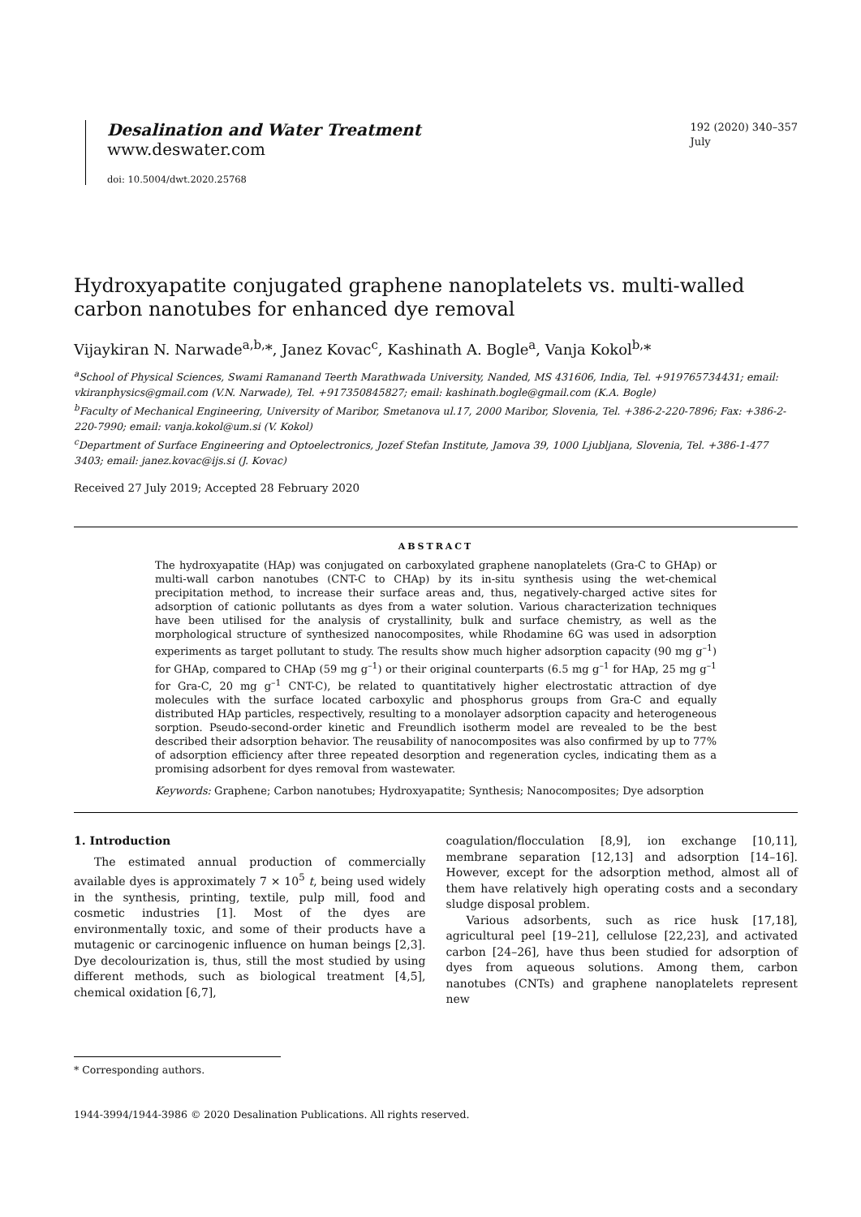Desalination and Water Treatment
www.deswater.com
doi: 10.5004/dwt.2020.25768
192 (2020) 340–357
July
Hydroxyapatite conjugated graphene nanoplatelets vs. multi-walled carbon nanotubes for enhanced dye removal
Vijaykiran N. Narwade<sup>a,b,</sup>*, Janez Kovac<sup>c</sup>, Kashinath A. Bogle<sup>a</sup>, Vanja Kokol<sup>b,</sup>*
<sup>a</sup> School of Physical Sciences, Swami Ramanand Teerth Marathwada University, Nanded, MS 431606, India, Tel. +919765734431; email: vkiranphysics@gmail.com (V.N. Narwade), Tel. +917350845827; email: kashinath.bogle@gmail.com (K.A. Bogle)
<sup>b</sup> Faculty of Mechanical Engineering, University of Maribor, Smetanova ul.17, 2000 Maribor, Slovenia, Tel. +386-2-220-7896; Fax: +386-2-220-7990; email: vanja.kokol@um.si (V. Kokol)
<sup>c</sup> Department of Surface Engineering and Optoelectronics, Jozef Stefan Institute, Jamova 39, 1000 Ljubljana, Slovenia, Tel. +386-1-477 3403; email: janez.kovac@ijs.si (J. Kovac)
Received 27 July 2019; Accepted 28 February 2020
ABSTRACT
The hydroxyapatite (HAp) was conjugated on carboxylated graphene nanoplatelets (Gra-C to GHAp) or multi-wall carbon nanotubes (CNT-C to CHAp) by its in-situ synthesis using the wet-chemical precipitation method, to increase their surface areas and, thus, negatively-charged active sites for adsorption of cationic pollutants as dyes from a water solution. Various characterization techniques have been utilised for the analysis of crystallinity, bulk and surface chemistry, as well as the morphological structure of synthesized nanocomposites, while Rhodamine 6G was used in adsorption experiments as target pollutant to study. The results show much higher adsorption capacity (90 mg g<sup>–1</sup>) for GHAp, compared to CHAp (59 mg g<sup>–1</sup>) or their original counterparts (6.5 mg g<sup>–1</sup> for HAp, 25 mg g<sup>–1</sup> for Gra-C, 20 mg g<sup>–1</sup> CNT-C), be related to quantitatively higher electrostatic attraction of dye molecules with the surface located carboxylic and phosphorus groups from Gra-C and equally distributed HAp particles, respectively, resulting to a monolayer adsorption capacity and heterogeneous sorption. Pseudo-second-order kinetic and Freundlich isotherm model are revealed to be the best described their adsorption behavior. The reusability of nanocomposites was also confirmed by up to 77% of adsorption efficiency after three repeated desorption and regeneration cycles, indicating them as a promising adsorbent for dyes removal from wastewater.
Keywords: Graphene; Carbon nanotubes; Hydroxyapatite; Synthesis; Nanocomposites; Dye adsorption
1. Introduction
The estimated annual production of commercially available dyes is approximately 7 × 10<sup>5</sup> t, being used widely in the synthesis, printing, textile, pulp mill, food and cosmetic industries [1]. Most of the dyes are environmentally toxic, and some of their products have a mutagenic or carcinogenic influence on human beings [2,3]. Dye decolourization is, thus, still the most studied by using different methods, such as biological treatment [4,5], chemical oxidation [6,7],
coagulation/flocculation [8,9], ion exchange [10,11], membrane separation [12,13] and adsorption [14–16]. However, except for the adsorption method, almost all of them have relatively high operating costs and a secondary sludge disposal problem.
Various adsorbents, such as rice husk [17,18], agricultural peel [19–21], cellulose [22,23], and activated carbon [24–26], have thus been studied for adsorption of dyes from aqueous solutions. Among them, carbon nanotubes (CNTs) and graphene nanoplatelets represent new
* Corresponding authors.
1944-3994/1944-3986 © 2020 Desalination Publications. All rights reserved.